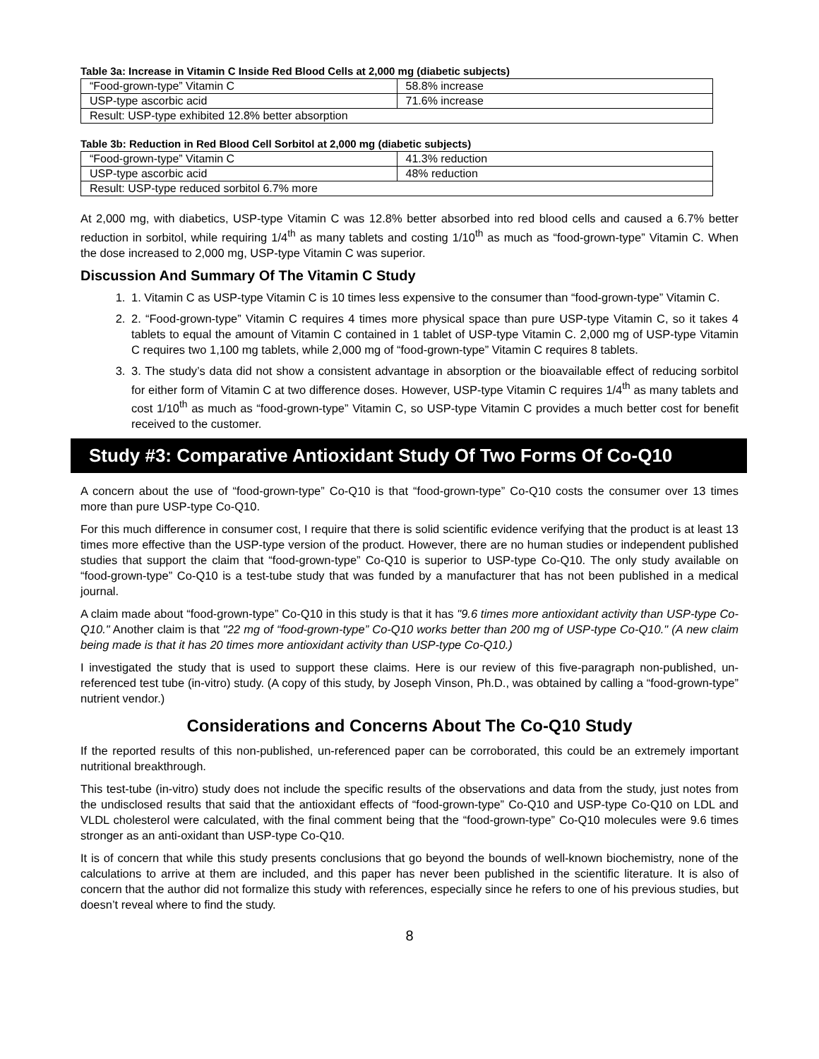Table 3a: Increase in Vitamin C Inside Red Blood Cells at 2,000 mg (diabetic subjects)
| “Food-grown-type” Vitamin C | 58.8% increase |
| USP-type ascorbic acid | 71.6% increase |
| Result: USP-type exhibited 12.8% better absorption | |
Table 3b: Reduction in Red Blood Cell Sorbitol at 2,000 mg (diabetic subjects)
| “Food-grown-type” Vitamin C | 41.3% reduction |
| USP-type ascorbic acid | 48% reduction |
| Result: USP-type reduced sorbitol 6.7% more | |
At 2,000 mg, with diabetics, USP-type Vitamin C was 12.8% better absorbed into red blood cells and caused a 6.7% better reduction in sorbitol, while requiring 1/4<sup>th</sup> as many tablets and costing 1/10<sup>th</sup> as much as “food-grown-type” Vitamin C. When the dose increased to 2,000 mg, USP-type Vitamin C was superior.
Discussion And Summary Of The Vitamin C Study
1. 1. Vitamin C as USP-type Vitamin C is 10 times less expensive to the consumer than “food-grown-type” Vitamin C.
2. 2. “Food-grown-type” Vitamin C requires 4 times more physical space than pure USP-type Vitamin C, so it takes 4 tablets to equal the amount of Vitamin C contained in 1 tablet of USP-type Vitamin C. 2,000 mg of USP-type Vitamin C requires two 1,100 mg tablets, while 2,000 mg of “food-grown-type” Vitamin C requires 8 tablets.
3. 3. The study’s data did not show a consistent advantage in absorption or the bioavailable effect of reducing sorbitol for either form of Vitamin C at two difference doses. However, USP-type Vitamin C requires 1/4<sup>th</sup> as many tablets and cost 1/10<sup>th</sup> as much as “food-grown-type” Vitamin C, so USP-type Vitamin C provides a much better cost for benefit received to the customer.
Study #3: Comparative Antioxidant Study Of Two Forms Of Co-Q10
A concern about the use of “food-grown-type” Co-Q10 is that “food-grown-type” Co-Q10 costs the consumer over 13 times more than pure USP-type Co-Q10.
For this much difference in consumer cost, I require that there is solid scientific evidence verifying that the product is at least 13 times more effective than the USP-type version of the product. However, there are no human studies or independent published studies that support the claim that “food-grown-type” Co-Q10 is superior to USP-type Co-Q10. The only study available on “food-grown-type” Co-Q10 is a test-tube study that was funded by a manufacturer that has not been published in a medical journal.
A claim made about “food-grown-type” Co-Q10 in this study is that it has "9.6 times more antioxidant activity than USP-type Co-Q10." Another claim is that "22 mg of “food-grown-type” Co-Q10 works better than 200 mg of USP-type Co-Q10." (A new claim being made is that it has 20 times more antioxidant activity than USP-type Co-Q10.)
I investigated the study that is used to support these claims. Here is our review of this five-paragraph non-published, un-referenced test tube (in-vitro) study. (A copy of this study, by Joseph Vinson, Ph.D., was obtained by calling a “food-grown-type” nutrient vendor.)
Considerations and Concerns About The Co-Q10 Study
If the reported results of this non-published, un-referenced paper can be corroborated, this could be an extremely important nutritional breakthrough.
This test-tube (in-vitro) study does not include the specific results of the observations and data from the study, just notes from the undisclosed results that said that the antioxidant effects of “food-grown-type” Co-Q10 and USP-type Co-Q10 on LDL and VLDL cholesterol were calculated, with the final comment being that the “food-grown-type” Co-Q10 molecules were 9.6 times stronger as an anti-oxidant than USP-type Co-Q10.
It is of concern that while this study presents conclusions that go beyond the bounds of well-known biochemistry, none of the calculations to arrive at them are included, and this paper has never been published in the scientific literature. It is also of concern that the author did not formalize this study with references, especially since he refers to one of his previous studies, but doesn’t reveal where to find the study.
8